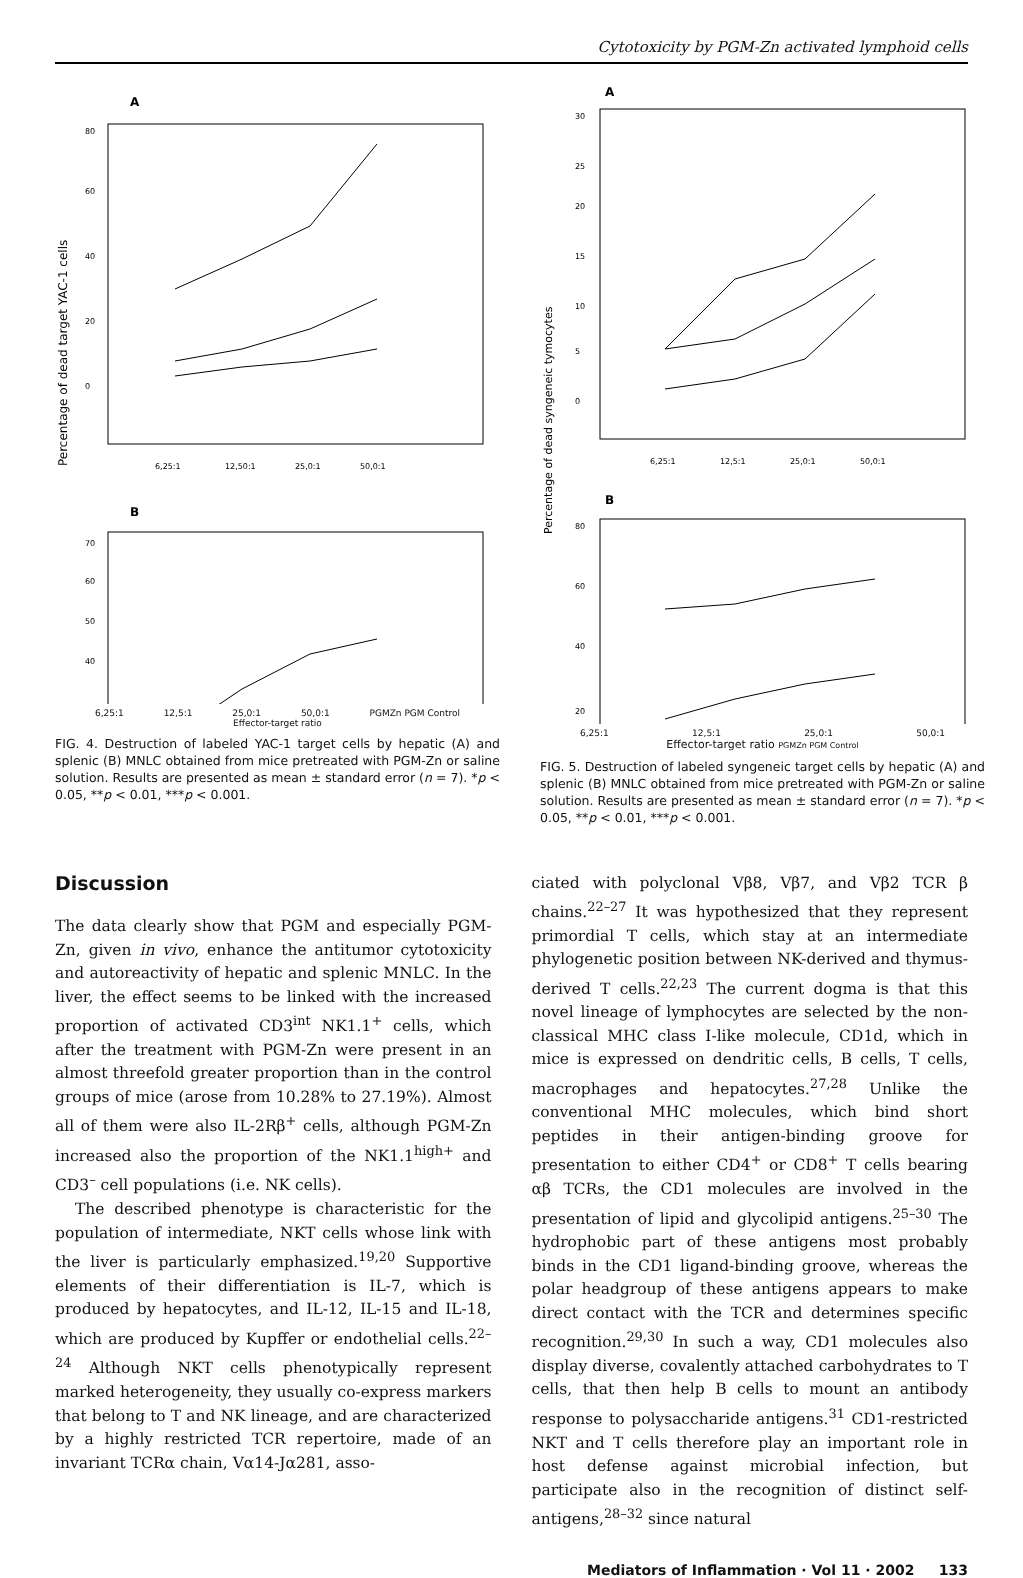Cytotoxicity by PGM-Zn activated lymphoid cells
Percentage of dead target YAC-1 cells
A
80
60
40
20
0
6,25:1
12,50:1
25,0:1
50,0:1
B
70
60
50
40
6,25:1 12,5:1 25,0:1 50,0:1 PGMZn PGM Control
Effector-target ratio
FIG. 4. Destruction of labeled YAC-1 target cells by hepatic (A) and splenic (B) MNLC obtained from mice pretreated with PGM-Zn or saline solution. Results are presented as mean ± standard error (n = 7). *p < 0.05, **p < 0.01, ***p < 0.001.
Percentage of dead syngeneic tymocytes
A
30
25
20
15
10
5
0
6,25:1
12,5:1
25,0:1
50,0:1
B
80
60
40
20
6,25:1 12,5:1 25,0:1 50,0:1
Effector-target ratio PGMZn PGM Control
FIG. 5. Destruction of labeled syngeneic target cells by hepatic (A) and splenic (B) MNLC obtained from mice pretreated with PGM-Zn or saline solution. Results are presented as mean ± standard error (n = 7). *p < 0.05, **p < 0.01, ***p < 0.001.
Discussion
The data clearly show that PGM and especially PGM-Zn, given in vivo, enhance the antitumor cytotoxicity and autoreactivity of hepatic and splenic MNLC. In the liver, the effect seems to be linked with the increased proportion of activated CD3<sup>int</sup> NK1.1<sup>+</sup> cells, which after the treatment with PGM-Zn were present in an almost threefold greater proportion than in the control groups of mice (arose from 10.28% to 27.19%). Almost all of them were also IL-2Rβ<sup>+</sup> cells, although PGM-Zn increased also the proportion of the NK1.1<sup>high+</sup> and CD3<sup>–</sup> cell populations (i.e. NK cells).
The described phenotype is characteristic for the population of intermediate, NKT cells whose link with the liver is particularly emphasized.<sup>19,20</sup> Supportive elements of their differentiation is IL-7, which is produced by hepatocytes, and IL-12, IL-15 and IL-18, which are produced by Kupffer or endothelial cells.<sup>22–24</sup> Although NKT cells phenotypically represent marked heterogeneity, they usually co-express markers that belong to T and NK lineage, and are characterized by a highly restricted TCR repertoire, made of an invariant TCRα chain, Vα14-Jα281, asso-
ciated with polyclonal Vβ8, Vβ7, and Vβ2 TCR β chains.<sup>22–27</sup> It was hypothesized that they represent primordial T cells, which stay at an intermediate phylogenetic position between NK-derived and thymus-derived T cells.<sup>22,23</sup> The current dogma is that this novel lineage of lymphocytes are selected by the non-classical MHC class I-like molecule, CD1d, which in mice is expressed on dendritic cells, B cells, T cells, macrophages and hepatocytes.<sup>27,28</sup> Unlike the conventional MHC molecules, which bind short peptides in their antigen-binding groove for presentation to either CD4<sup>+</sup> or CD8<sup>+</sup> T cells bearing αβ TCRs, the CD1 molecules are involved in the presentation of lipid and glycolipid antigens.<sup>25–30</sup> The hydrophobic part of these antigens most probably binds in the CD1 ligand-binding groove, whereas the polar headgroup of these antigens appears to make direct contact with the TCR and determines specific recognition.<sup>29,30</sup> In such a way, CD1 molecules also display diverse, covalently attached carbohydrates to T cells, that then help B cells to mount an antibody response to polysaccharide antigens.<sup>31</sup> CD1-restricted NKT and T cells therefore play an important role in host defense against microbial infection, but participate also in the recognition of distinct self-antigens,<sup>28–32</sup> since natural
Mediators of Inflammation · Vol 11 · 2002 133